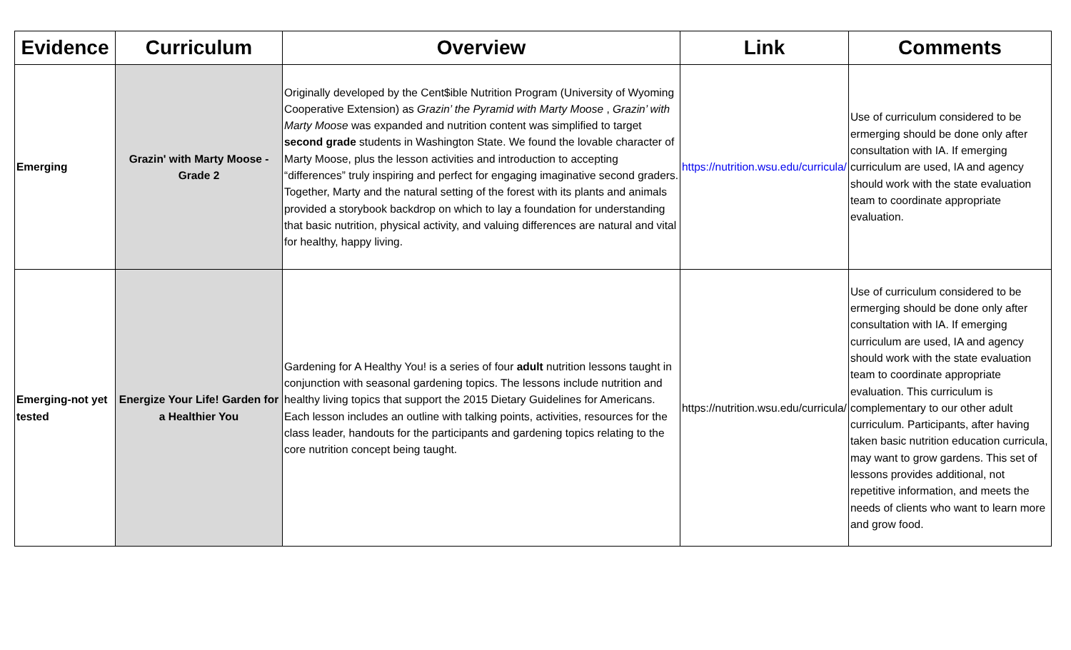| Evidence | Curriculum | Overview | Link | Comments |
| --- | --- | --- | --- | --- |
| Emerging | Grazin' with Marty Moose - Grade 2 | Originally developed by the Cent$ible Nutrition Program (University of Wyoming Cooperative Extension) as Grazin’ the Pyramid with Marty Moose , Grazin’ with Marty Moose was expanded and nutrition content was simplified to target second grade students in Washington State. We found the lovable character of Marty Moose, plus the lesson activities and introduction to accepting “differences” truly inspiring and perfect for engaging imaginative second graders. Together, Marty and the natural setting of the forest with its plants and animals provided a storybook backdrop on which to lay a foundation for understanding that basic nutrition, physical activity, and valuing differences are natural and vital for healthy, happy living. | https://nutrition.wsu.edu/curricula/ | Use of curriculum considered to be ermerging should be done only after consultation with IA. If emerging curriculum are used, IA and agency should work with the state evaluation team to coordinate appropriate evaluation. |
| Emerging-not yet tested | Energize Your Life! Garden for a Healthier You | Gardening for A Healthy You! is a series of four adult nutrition lessons taught in conjunction with seasonal gardening topics. The lessons include nutrition and healthy living topics that support the 2015 Dietary Guidelines for Americans. Each lesson includes an outline with talking points, activities, resources for the class leader, handouts for the participants and gardening topics relating to the core nutrition concept being taught. | https://nutrition.wsu.edu/curricula/ | Use of curriculum considered to be ermerging should be done only after consultation with IA. If emerging curriculum are used, IA and agency should work with the state evaluation team to coordinate appropriate evaluation. This curriculum is complementary to our other adult curriculum. Participants, after having taken basic nutrition education curricula, may want to grow gardens. This set of lessons provides additional, not repetitive information, and meets the needs of clients who want to learn more and grow food. |